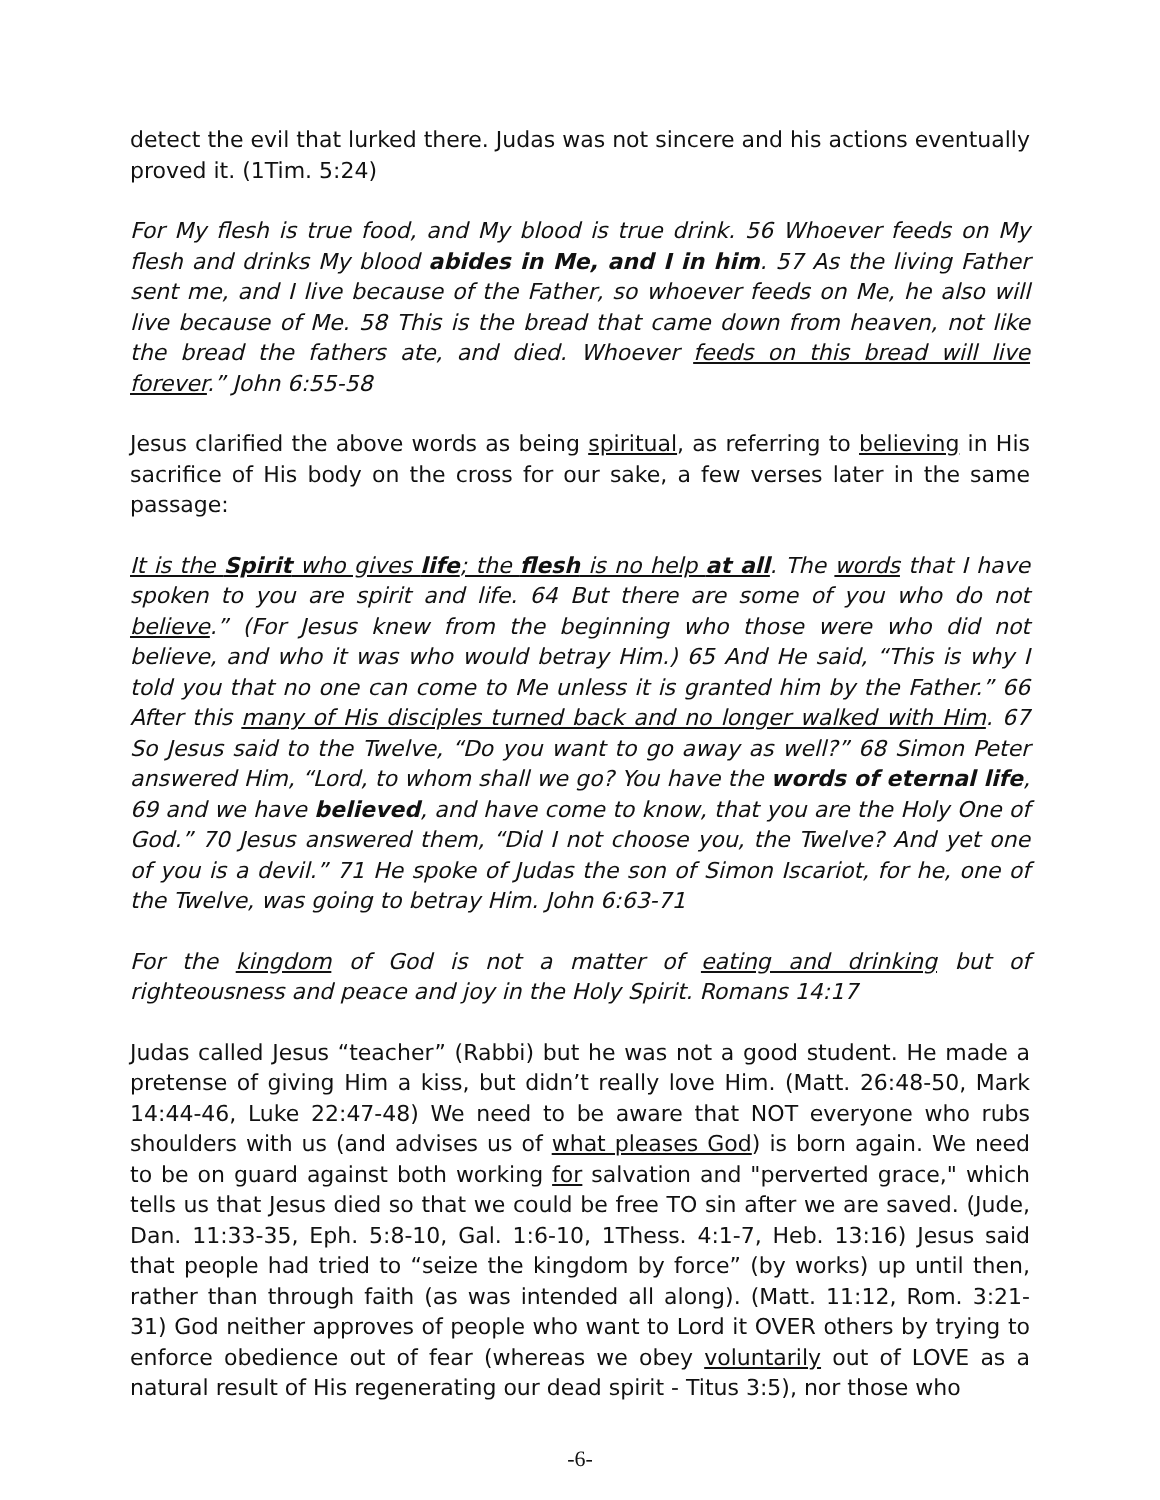detect the evil that lurked there. Judas was not sincere and his actions eventually proved it. (1Tim. 5:24)
For My flesh is true food, and My blood is true drink. 56 Whoever feeds on My flesh and drinks My blood abides in Me, and I in him. 57 As the living Father sent me, and I live because of the Father, so whoever feeds on Me, he also will live because of Me. 58 This is the bread that came down from heaven, not like the bread the fathers ate, and died. Whoever feeds on this bread will live forever.” John 6:55-58
Jesus clarified the above words as being spiritual, as referring to believing in His sacrifice of His body on the cross for our sake, a few verses later in the same passage:
It is the Spirit who gives life; the flesh is no help at all. The words that I have spoken to you are spirit and life. 64 But there are some of you who do not believe.” (For Jesus knew from the beginning who those were who did not believe, and who it was who would betray Him.) 65 And He said, “This is why I told you that no one can come to Me unless it is granted him by the Father.” 66 After this many of His disciples turned back and no longer walked with Him. 67 So Jesus said to the Twelve, “Do you want to go away as well?” 68 Simon Peter answered Him, “Lord, to whom shall we go? You have the words of eternal life, 69 and we have believed, and have come to know, that you are the Holy One of God.” 70 Jesus answered them, “Did I not choose you, the Twelve? And yet one of you is a devil.” 71 He spoke of Judas the son of Simon Iscariot, for he, one of the Twelve, was going to betray Him. John 6:63-71
For the kingdom of God is not a matter of eating and drinking but of righteousness and peace and joy in the Holy Spirit. Romans 14:17
Judas called Jesus “teacher” (Rabbi) but he was not a good student. He made a pretense of giving Him a kiss, but didn’t really love Him. (Matt. 26:48-50, Mark 14:44-46, Luke 22:47-48) We need to be aware that NOT everyone who rubs shoulders with us (and advises us of what pleases God) is born again. We need to be on guard against both working for salvation and "perverted grace," which tells us that Jesus died so that we could be free TO sin after we are saved. (Jude, Dan. 11:33-35, Eph. 5:8-10, Gal. 1:6-10, 1Thess. 4:1-7, Heb. 13:16) Jesus said that people had tried to “seize the kingdom by force” (by works) up until then, rather than through faith (as was intended all along). (Matt. 11:12, Rom. 3:21-31) God neither approves of people who want to Lord it OVER others by trying to enforce obedience out of fear (whereas we obey voluntarily out of LOVE as a natural result of His regenerating our dead spirit - Titus 3:5), nor those who
-6-